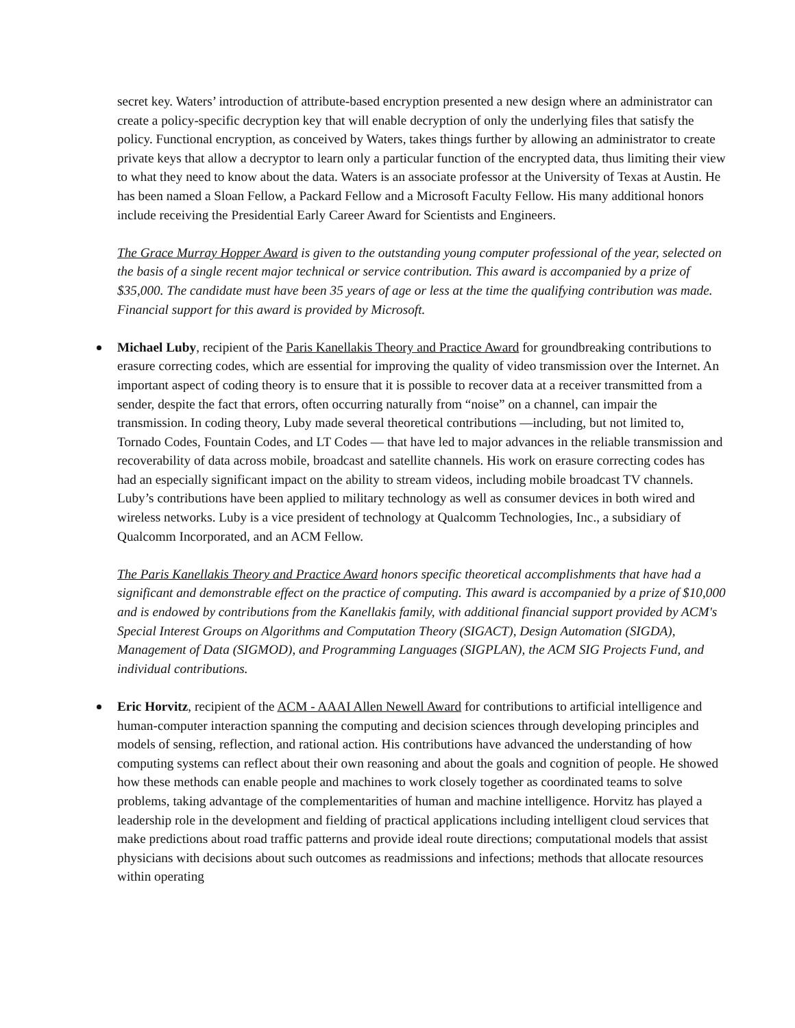secret key. Waters’ introduction of attribute-based encryption presented a new design where an administrator can create a policy-specific decryption key that will enable decryption of only the underlying files that satisfy the policy. Functional encryption, as conceived by Waters, takes things further by allowing an administrator to create private keys that allow a decryptor to learn only a particular function of the encrypted data, thus limiting their view to what they need to know about the data. Waters is an associate professor at the University of Texas at Austin. He has been named a Sloan Fellow, a Packard Fellow and a Microsoft Faculty Fellow. His many additional honors include receiving the Presidential Early Career Award for Scientists and Engineers.
The Grace Murray Hopper Award is given to the outstanding young computer professional of the year, selected on the basis of a single recent major technical or service contribution. This award is accompanied by a prize of $35,000. The candidate must have been 35 years of age or less at the time the qualifying contribution was made. Financial support for this award is provided by Microsoft.
Michael Luby, recipient of the Paris Kanellakis Theory and Practice Award for groundbreaking contributions to erasure correcting codes, which are essential for improving the quality of video transmission over the Internet. An important aspect of coding theory is to ensure that it is possible to recover data at a receiver transmitted from a sender, despite the fact that errors, often occurring naturally from “noise” on a channel, can impair the transmission. In coding theory, Luby made several theoretical contributions —including, but not limited to, Tornado Codes, Fountain Codes, and LT Codes — that have led to major advances in the reliable transmission and recoverability of data across mobile, broadcast and satellite channels. His work on erasure correcting codes has had an especially significant impact on the ability to stream videos, including mobile broadcast TV channels. Luby’s contributions have been applied to military technology as well as consumer devices in both wired and wireless networks. Luby is a vice president of technology at Qualcomm Technologies, Inc., a subsidiary of Qualcomm Incorporated, and an ACM Fellow.
The Paris Kanellakis Theory and Practice Award honors specific theoretical accomplishments that have had a significant and demonstrable effect on the practice of computing. This award is accompanied by a prize of $10,000 and is endowed by contributions from the Kanellakis family, with additional financial support provided by ACM's Special Interest Groups on Algorithms and Computation Theory (SIGACT), Design Automation (SIGDA), Management of Data (SIGMOD), and Programming Languages (SIGPLAN), the ACM SIG Projects Fund, and individual contributions.
Eric Horvitz, recipient of the ACM - AAAI Allen Newell Award for contributions to artificial intelligence and human-computer interaction spanning the computing and decision sciences through developing principles and models of sensing, reflection, and rational action. His contributions have advanced the understanding of how computing systems can reflect about their own reasoning and about the goals and cognition of people. He showed how these methods can enable people and machines to work closely together as coordinated teams to solve problems, taking advantage of the complementarities of human and machine intelligence. Horvitz has played a leadership role in the development and fielding of practical applications including intelligent cloud services that make predictions about road traffic patterns and provide ideal route directions; computational models that assist physicians with decisions about such outcomes as readmissions and infections; methods that allocate resources within operating